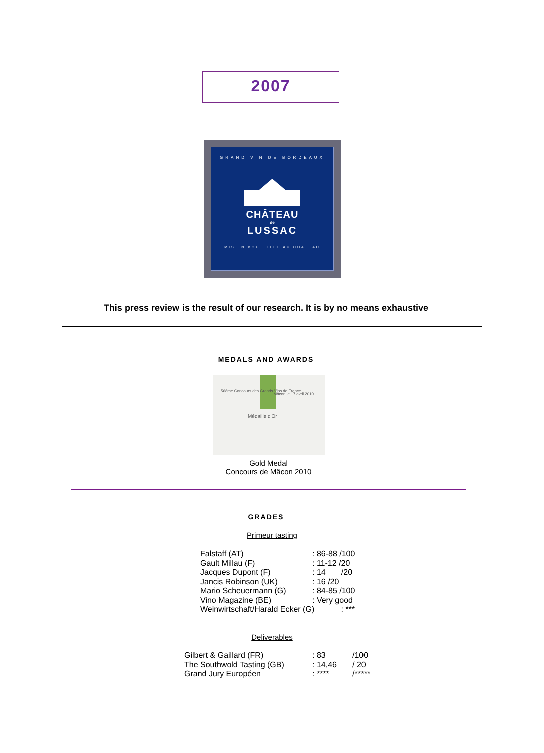2007
GRAND VIN DE BORDEAUX
CHÂTEAU
de
LUSSAC
MIS EN BOUTEILLE AU CHATEAU
This press review is the result of our research. It is by no means exhaustive
MEDALS AND AWARDS
56ème Concours des Grands Vins de France
Mâcon le 17 avril 2010
Médaille d'Or
Gold Medal
Concours de Mâcon 2010
GRADES
Primeur tasting
| Falstaff (AT) | : 86-88 /100 |
| Gault Millau (F) | : 11-12 /20 |
| Jacques Dupont (F) | : 14 /20 |
| Jancis Robinson (UK) | : 16 /20 |
| Mario Scheuermann (G) | : 84-85 /100 |
| Vino Magazine (BE) | : Very good |
| Weinwirtschaft/Harald Ecker (G) : *** | |
Deliverables
| Gilbert & Gaillard (FR) | : 83 | /100 |
| The Southwold Tasting (GB) | : 14,46 | / 20 |
| Grand Jury Européen | : **** | /***** |